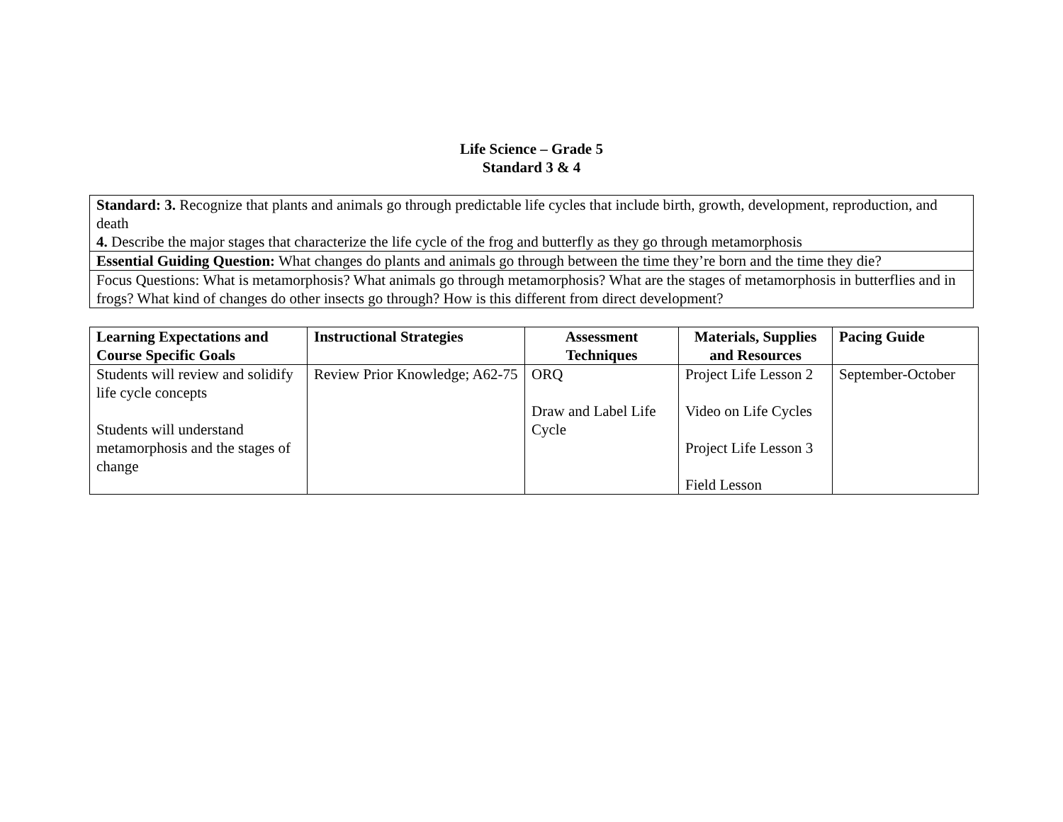Life Science – Grade 5
Standard 3 & 4
| Standard: 3. Recognize that plants and animals go through predictable life cycles that include birth, growth, development, reproduction, and death 4. Describe the major stages that characterize the life cycle of the frog and butterfly as they go through metamorphosis |
| Essential Guiding Question: What changes do plants and animals go through between the time they’re born and the time they die? |
| Focus Questions: What is metamorphosis? What animals go through metamorphosis? What are the stages of metamorphosis in butterflies and in frogs? What kind of changes do other insects go through? How is this different from direct development? |
| Learning Expectations and Course Specific Goals | Instructional Strategies | Assessment Techniques | Materials, Supplies and Resources | Pacing Guide |
| --- | --- | --- | --- | --- |
| Students will review and solidify life cycle concepts Students will understand metamorphosis and the stages of change | Review Prior Knowledge; A62-75 | ORQ Draw and Label Life Cycle | Project Life Lesson 2 Video on Life Cycles Project Life Lesson 3 Field Lesson | September-October |